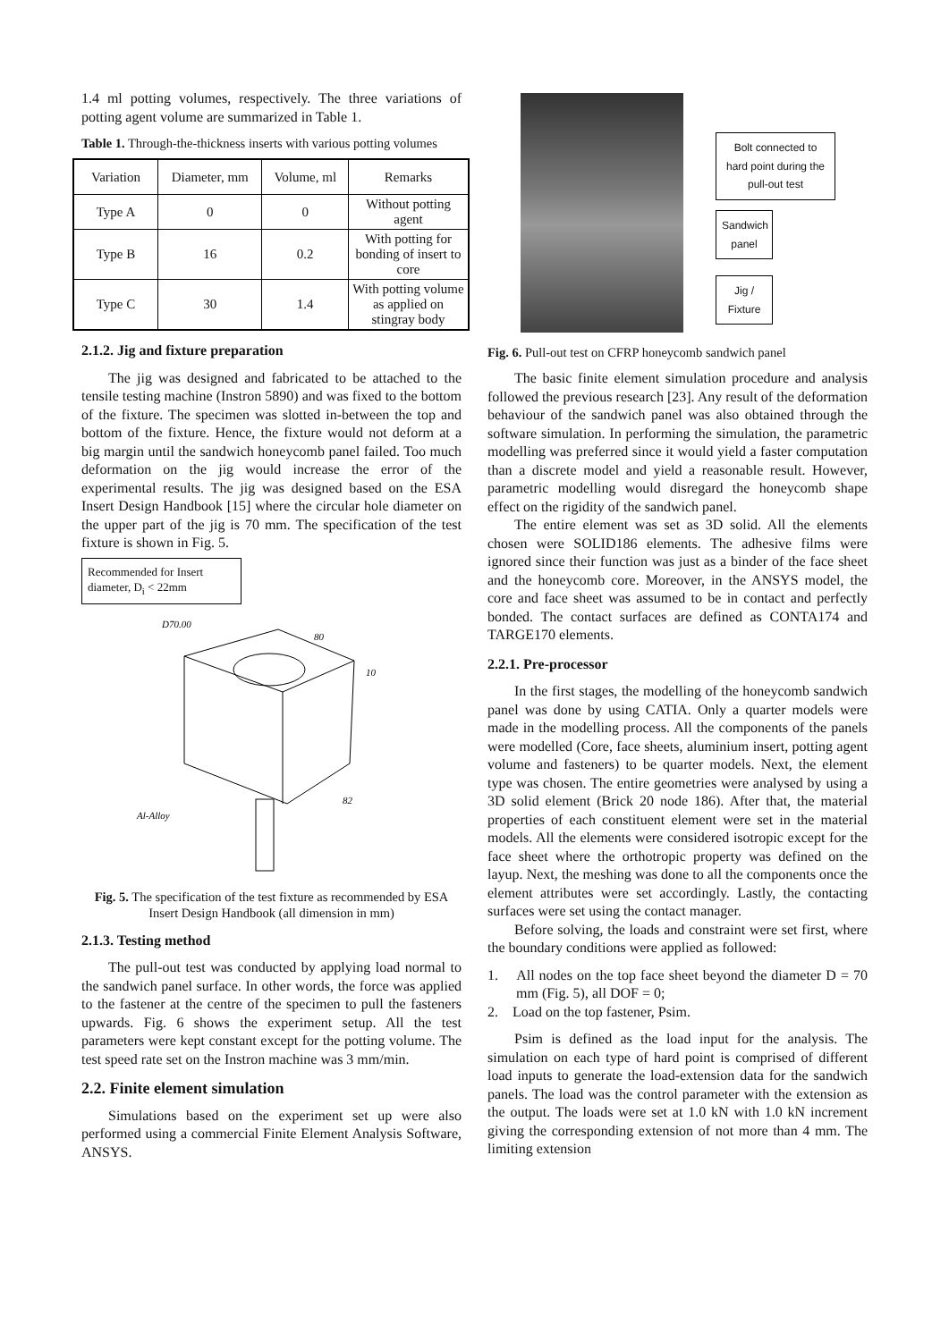1.4 ml potting volumes, respectively. The three variations of potting agent volume are summarized in Table 1.
Table 1. Through-the-thickness inserts with various potting volumes
| Variation | Diameter, mm | Volume, ml | Remarks |
| Type A | 0 | 0 | Without potting agent |
| Type B | 16 | 0.2 | With potting for bonding of insert to core |
| Type C | 30 | 1.4 | With potting volume as applied on stingray body |
2.1.2. Jig and fixture preparation
The jig was designed and fabricated to be attached to the tensile testing machine (Instron 5890) and was fixed to the bottom of the fixture. The specimen was slotted in-between the top and bottom of the fixture. Hence, the fixture would not deform at a big margin until the sandwich honeycomb panel failed. Too much deformation on the jig would increase the error of the experimental results. The jig was designed based on the ESA Insert Design Handbook [15] where the circular hole diameter on the upper part of the jig is 70 mm. The specification of the test fixture is shown in Fig. 5.
Recommended for Insert diameter, D<sub>i</sub> < 22mm
D70.00
80
10
82
Al-Alloy
Fig. 5. The specification of the test fixture as recommended by ESA Insert Design Handbook (all dimension in mm)
2.1.3. Testing method
The pull-out test was conducted by applying load normal to the sandwich panel surface. In other words, the force was applied to the fastener at the centre of the specimen to pull the fasteners upwards. Fig. 6 shows the experiment setup. All the test parameters were kept constant except for the potting volume. The test speed rate set on the Instron machine was 3 mm/min.
2.2. Finite element simulation
Simulations based on the experiment set up were also performed using a commercial Finite Element Analysis Software, ANSYS.
Bolt connected to hard point during the pull-out test
Sandwich panel
Jig / Fixture
Fig. 6. Pull-out test on CFRP honeycomb sandwich panel
The basic finite element simulation procedure and analysis followed the previous research [23]. Any result of the deformation behaviour of the sandwich panel was also obtained through the software simulation. In performing the simulation, the parametric modelling was preferred since it would yield a faster computation than a discrete model and yield a reasonable result. However, parametric modelling would disregard the honeycomb shape effect on the rigidity of the sandwich panel.
The entire element was set as 3D solid. All the elements chosen were SOLID186 elements. The adhesive films were ignored since their function was just as a binder of the face sheet and the honeycomb core. Moreover, in the ANSYS model, the core and face sheet was assumed to be in contact and perfectly bonded. The contact surfaces are defined as CONTA174 and TARGE170 elements.
2.2.1. Pre-processor
In the first stages, the modelling of the honeycomb sandwich panel was done by using CATIA. Only a quarter models were made in the modelling process. All the components of the panels were modelled (Core, face sheets, aluminium insert, potting agent volume and fasteners) to be quarter models. Next, the element type was chosen. The entire geometries were analysed by using a 3D solid element (Brick 20 node 186). After that, the material properties of each constituent element were set in the material models. All the elements were considered isotropic except for the face sheet where the orthotropic property was defined on the layup. Next, the meshing was done to all the components once the element attributes were set accordingly. Lastly, the contacting surfaces were set using the contact manager.
Before solving, the loads and constraint were set first, where the boundary conditions were applied as followed:
1. All nodes on the top face sheet beyond the diameter D = 70 mm (Fig. 5), all DOF = 0;
2. Load on the top fastener, Psim.
Psim is defined as the load input for the analysis. The simulation on each type of hard point is comprised of different load inputs to generate the load-extension data for the sandwich panels. The load was the control parameter with the extension as the output. The loads were set at 1.0 kN with 1.0 kN increment giving the corresponding extension of not more than 4 mm. The limiting extension